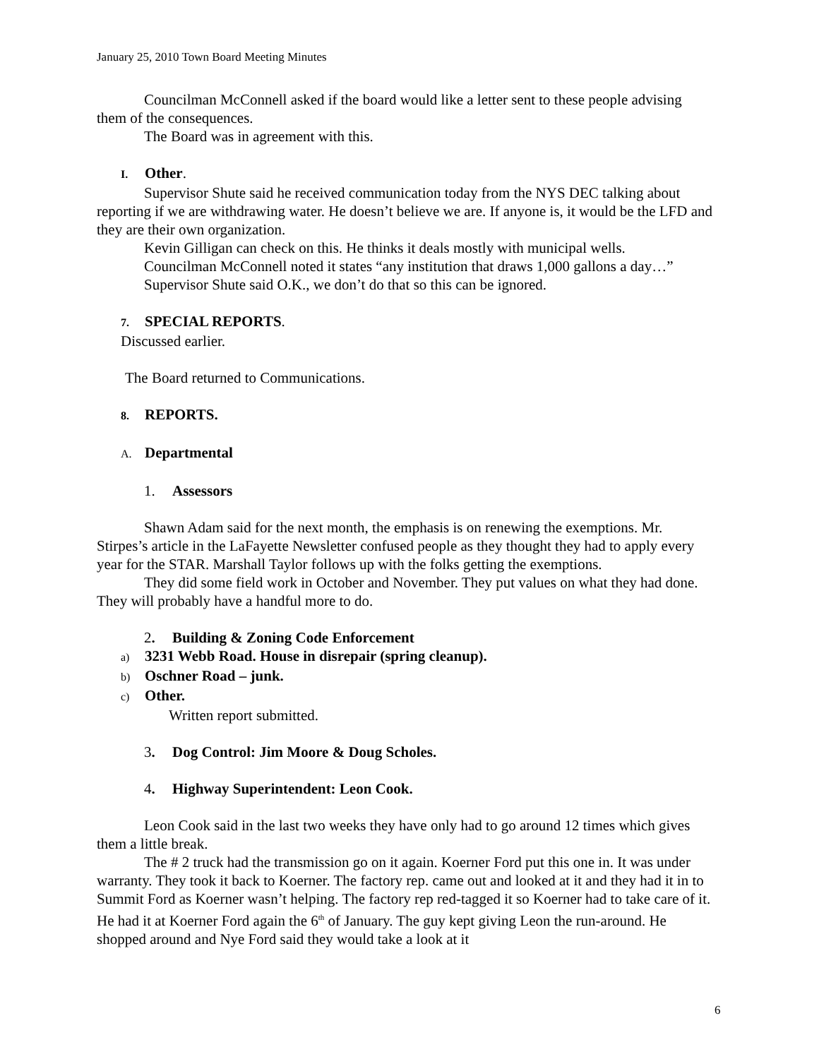January 25, 2010 Town Board Meeting Minutes
Councilman McConnell asked if the board would like a letter sent to these people advising them of the consequences.
The Board was in agreement with this.
I. Other.
Supervisor Shute said he received communication today from the NYS DEC talking about reporting if we are withdrawing water. He doesn’t believe we are. If anyone is, it would be the LFD and they are their own organization.
Kevin Gilligan can check on this. He thinks it deals mostly with municipal wells.
Councilman McConnell noted it states “any institution that draws 1,000 gallons a day…”
Supervisor Shute said O.K., we don’t do that so this can be ignored.
7. SPECIAL REPORTS.
Discussed earlier.
The Board returned to Communications.
8. REPORTS.
A. Departmental
1. Assessors
Shawn Adam said for the next month, the emphasis is on renewing the exemptions. Mr. Stirpes’s article in the LaFayette Newsletter confused people as they thought they had to apply every year for the STAR. Marshall Taylor follows up with the folks getting the exemptions.
They did some field work in October and November. They put values on what they had done. They will probably have a handful more to do.
2. Building & Zoning Code Enforcement
a) 3231 Webb Road. House in disrepair (spring cleanup).
b) Oschner Road – junk.
c) Other.
Written report submitted.
3. Dog Control: Jim Moore & Doug Scholes.
4. Highway Superintendent: Leon Cook.
Leon Cook said in the last two weeks they have only had to go around 12 times which gives them a little break.
The # 2 truck had the transmission go on it again. Koerner Ford put this one in. It was under warranty. They took it back to Koerner. The factory rep. came out and looked at it and they had it in to Summit Ford as Koerner wasn’t helping. The factory rep red-tagged it so Koerner had to take care of it. He had it at Koerner Ford again the 6<sup>th</sup> of January. The guy kept giving Leon the run-around. He shopped around and Nye Ford said they would take a look at it
6